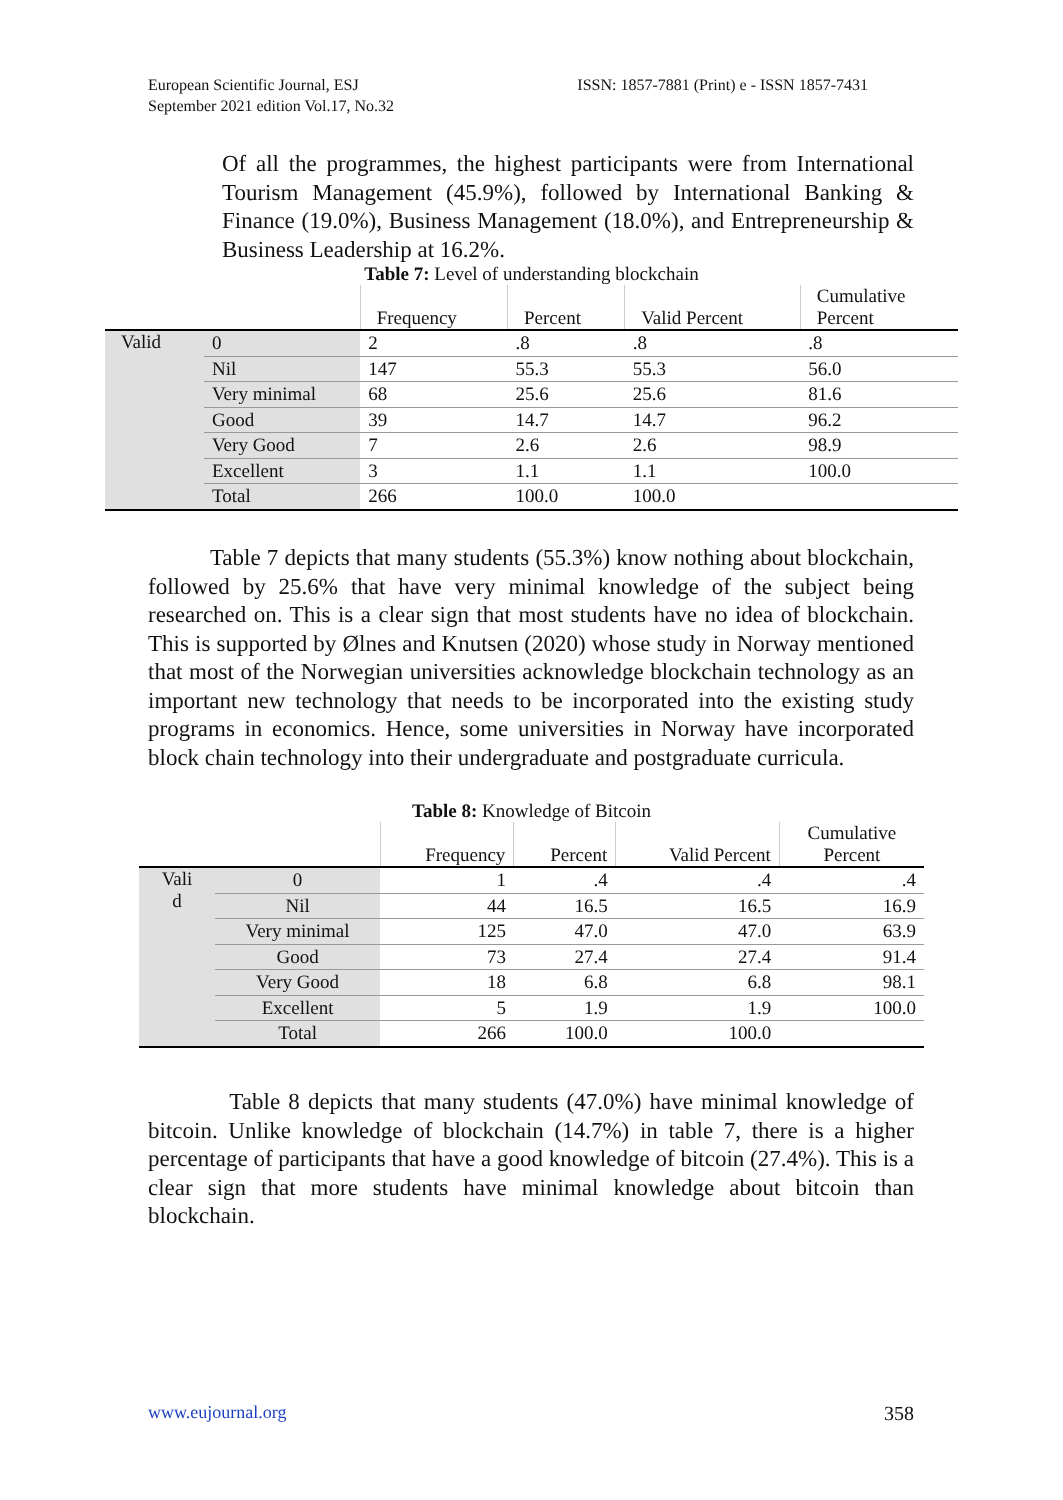European Scientific Journal, ESJ
September 2021 edition Vol.17, No.32
ISSN: 1857-7881 (Print) e - ISSN 1857-7431
Of all the programmes, the highest participants were from International Tourism Management (45.9%), followed by International Banking & Finance (19.0%), Business Management (18.0%), and Entrepreneurship & Business Leadership at 16.2%.
Table 7: Level of understanding blockchain
| | | Frequency | Percent | Valid Percent | Cumulative Percent |
| --- | --- | --- | --- | --- | --- |
| Valid | 0 | 2 | .8 | .8 | .8 |
| | Nil | 147 | 55.3 | 55.3 | 56.0 |
| | Very minimal | 68 | 25.6 | 25.6 | 81.6 |
| | Good | 39 | 14.7 | 14.7 | 96.2 |
| | Very Good | 7 | 2.6 | 2.6 | 98.9 |
| | Excellent | 3 | 1.1 | 1.1 | 100.0 |
| | Total | 266 | 100.0 | 100.0 | |
Table 7 depicts that many students (55.3%) know nothing about blockchain, followed by 25.6% that have very minimal knowledge of the subject being researched on. This is a clear sign that most students have no idea of blockchain. This is supported by Ølnes and Knutsen (2020) whose study in Norway mentioned that most of the Norwegian universities acknowledge blockchain technology as an important new technology that needs to be incorporated into the existing study programs in economics. Hence, some universities in Norway have incorporated block chain technology into their undergraduate and postgraduate curricula.
Table 8: Knowledge of Bitcoin
| | | Frequency | Percent | Valid Percent | Cumulative Percent |
| --- | --- | --- | --- | --- | --- |
| Vali d | 0 | 1 | .4 | .4 | .4 |
| | Nil | 44 | 16.5 | 16.5 | 16.9 |
| | Very minimal | 125 | 47.0 | 47.0 | 63.9 |
| | Good | 73 | 27.4 | 27.4 | 91.4 |
| | Very Good | 18 | 6.8 | 6.8 | 98.1 |
| | Excellent | 5 | 1.9 | 1.9 | 100.0 |
| | Total | 266 | 100.0 | 100.0 | |
Table 8 depicts that many students (47.0%) have minimal knowledge of bitcoin. Unlike knowledge of blockchain (14.7%) in table 7, there is a higher percentage of participants that have a good knowledge of bitcoin (27.4%). This is a clear sign that more students have minimal knowledge about bitcoin than blockchain.
www.eujournal.org 358